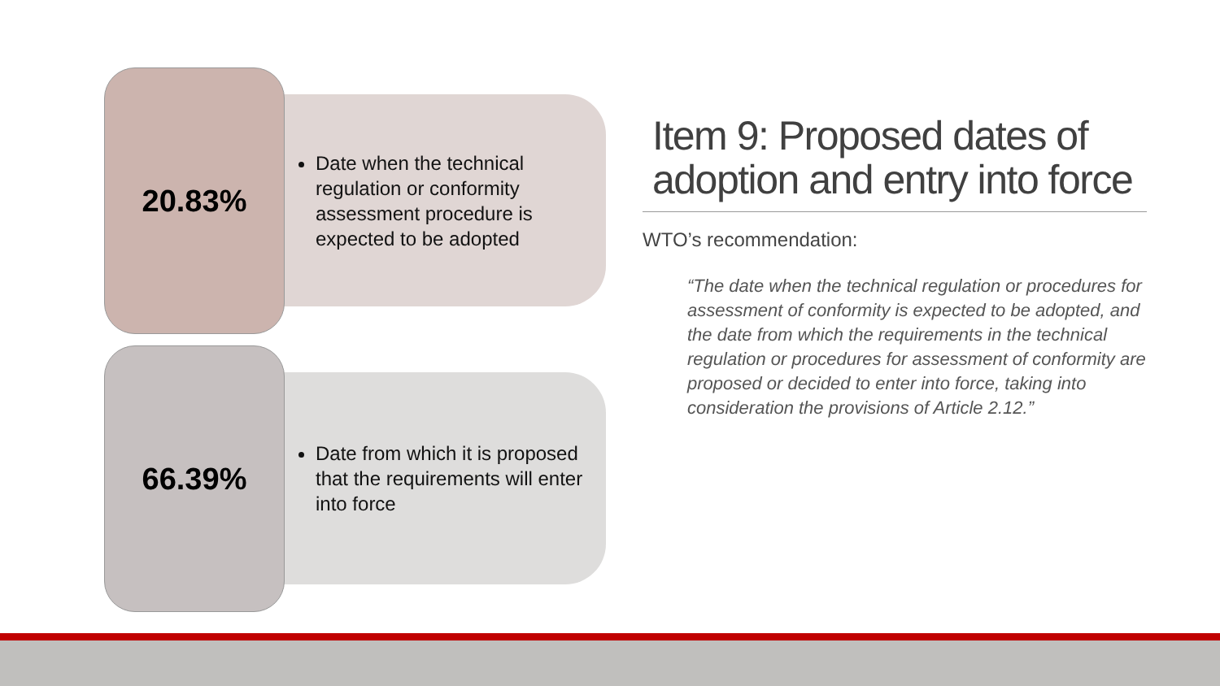20.83%
Date when the technical regulation or conformity assessment procedure is expected to be adopted
66.39%
Date from which it is proposed that the requirements will enter into force
Item 9: Proposed dates of adoption and entry into force
WTO’s recommendation:
“The date when the technical regulation or procedures for assessment of conformity is expected to be adopted, and the date from which the requirements in the technical regulation or procedures for assessment of conformity are proposed or decided to enter into force, taking into consideration the provisions of Article 2.12.”